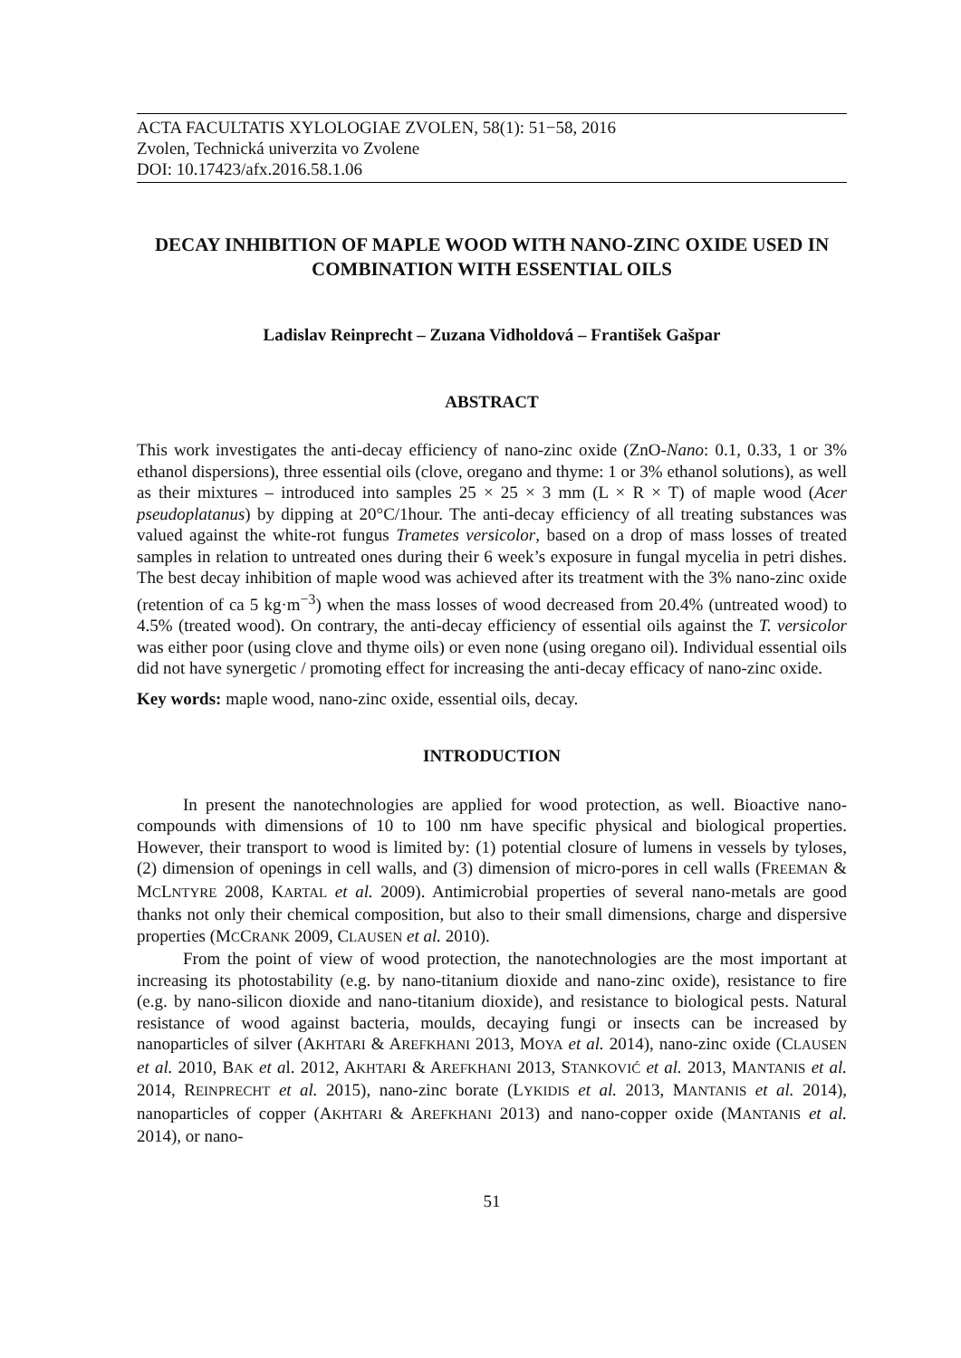ACTA FACULTATIS XYLOLOGIAE ZVOLEN, 58(1): 51−58, 2016
Zvolen, Technická univerzita vo Zvolene
DOI: 10.17423/afx.2016.58.1.06
DECAY INHIBITION OF MAPLE WOOD WITH NANO-ZINC OXIDE USED IN COMBINATION WITH ESSENTIAL OILS
Ladislav Reinprecht – Zuzana Vidholdová – František Gašpar
ABSTRACT
This work investigates the anti-decay efficiency of nano-zinc oxide (ZnO-Nano: 0.1, 0.33, 1 or 3% ethanol dispersions), three essential oils (clove, oregano and thyme: 1 or 3% ethanol solutions), as well as their mixtures – introduced into samples 25 × 25 × 3 mm (L × R × T) of maple wood (Acer pseudoplatanus) by dipping at 20°C/1hour. The anti-decay efficiency of all treating substances was valued against the white-rot fungus Trametes versicolor, based on a drop of mass losses of treated samples in relation to untreated ones during their 6 week’s exposure in fungal mycelia in petri dishes. The best decay inhibition of maple wood was achieved after its treatment with the 3% nano-zinc oxide (retention of ca 5 kg·m<sup>−3</sup>) when the mass losses of wood decreased from 20.4% (untreated wood) to 4.5% (treated wood). On contrary, the anti-decay efficiency of essential oils against the T. versicolor was either poor (using clove and thyme oils) or even none (using oregano oil). Individual essential oils did not have synergetic / promoting effect for increasing the anti-decay efficacy of nano-zinc oxide.
Key words: maple wood, nano-zinc oxide, essential oils, decay.
INTRODUCTION
In present the nanotechnologies are applied for wood protection, as well. Bioactive nano-compounds with dimensions of 10 to 100 nm have specific physical and biological properties. However, their transport to wood is limited by: (1) potential closure of lumens in vessels by tyloses, (2) dimension of openings in cell walls, and (3) dimension of micro-pores in cell walls (FREEMAN & MCLNTYRE 2008, KARTAL et al. 2009). Antimicrobial properties of several nano-metals are good thanks not only their chemical composition, but also to their small dimensions, charge and dispersive properties (MCCRANK 2009, CLAUSEN et al. 2010).
From the point of view of wood protection, the nanotechnologies are the most important at increasing its photostability (e.g. by nano-titanium dioxide and nano-zinc oxide), resistance to fire (e.g. by nano-silicon dioxide and nano-titanium dioxide), and resistance to biological pests. Natural resistance of wood against bacteria, moulds, decaying fungi or insects can be increased by nanoparticles of silver (AKHTARI & AREFKHANI 2013, MOYA et al. 2014), nano-zinc oxide (CLAUSEN et al. 2010, BAK et al. 2012, AKHTARI & AREFKHANI 2013, STANKOVIĆ et al. 2013, MANTANIS et al. 2014, REINPRECHT et al. 2015), nano-zinc borate (LYKIDIS et al. 2013, MANTANIS et al. 2014), nanoparticles of copper (AKHTARI & AREFKHANI 2013) and nano-copper oxide (MANTANIS et al. 2014), or nano-
51